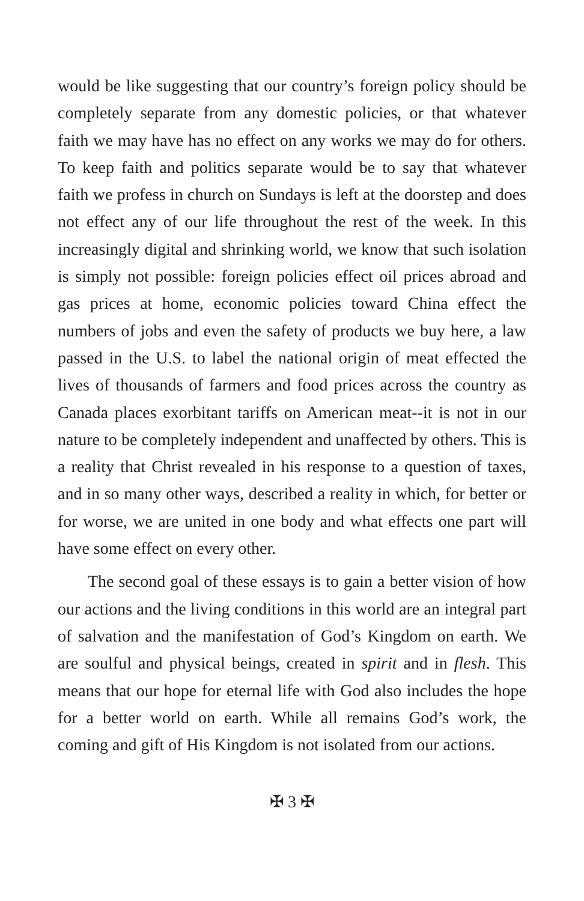would be like suggesting that our country’s foreign policy should be completely separate from any domestic policies, or that whatever faith we may have has no effect on any works we may do for others. To keep faith and politics separate would be to say that whatever faith we profess in church on Sundays is left at the doorstep and does not effect any of our life throughout the rest of the week. In this increasingly digital and shrinking world, we know that such isolation is simply not possible: foreign policies effect oil prices abroad and gas prices at home, economic policies toward China effect the numbers of jobs and even the safety of products we buy here, a law passed in the U.S. to label the national origin of meat effected the lives of thousands of farmers and food prices across the country as Canada places exorbitant tariffs on American meat--it is not in our nature to be completely independent and unaffected by others. This is a reality that Christ revealed in his response to a question of taxes, and in so many other ways, described a reality in which, for better or for worse, we are united in one body and what effects one part will have some effect on every other.
The second goal of these essays is to gain a better vision of how our actions and the living conditions in this world are an integral part of salvation and the manifestation of God’s Kingdom on earth. We are soulful and physical beings, created in spirit and in flesh. This means that our hope for eternal life with God also includes the hope for a better world on earth. While all remains God’s work, the coming and gift of His Kingdom is not isolated from our actions.
✠ 3 ✠